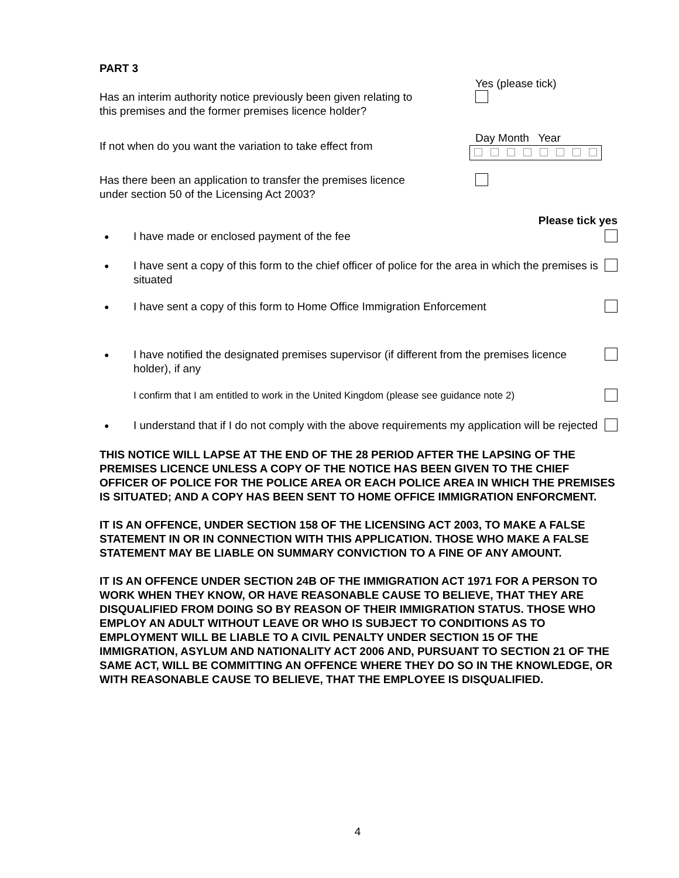PART 3
Yes (please tick)
Has an interim authority notice previously been given relating to
this premises and the former premises licence holder?
If not when do you want the variation to take effect from
Day Month Year
Has there been an application to transfer the premises licence
under section 50 of the Licensing Act 2003?
Please tick yes
●
I have made or enclosed payment of the fee
●
I have sent a copy of this form to the chief officer of police for the area in which the premises is situated
●
I have sent a copy of this form to Home Office Immigration Enforcement
●
I have notified the designated premises supervisor (if different from the premises licence holder), if any
I confirm that I am entitled to work in the United Kingdom (please see guidance note 2)
●
I understand that if I do not comply with the above requirements my application will be rejected
THIS NOTICE WILL LAPSE AT THE END OF THE 28 PERIOD AFTER THE LAPSING OF THE PREMISES LICENCE UNLESS A COPY OF THE NOTICE HAS BEEN GIVEN TO THE CHIEF OFFICER OF POLICE FOR THE POLICE AREA OR EACH POLICE AREA IN WHICH THE PREMISES IS SITUATED; AND A COPY HAS BEEN SENT TO HOME OFFICE IMMIGRATION ENFORCMENT.
IT IS AN OFFENCE, UNDER SECTION 158 OF THE LICENSING ACT 2003, TO MAKE A FALSE STATEMENT IN OR IN CONNECTION WITH THIS APPLICATION. THOSE WHO MAKE A FALSE STATEMENT MAY BE LIABLE ON SUMMARY CONVICTION TO A FINE OF ANY AMOUNT.
IT IS AN OFFENCE UNDER SECTION 24B OF THE IMMIGRATION ACT 1971 FOR A PERSON TO WORK WHEN THEY KNOW, OR HAVE REASONABLE CAUSE TO BELIEVE, THAT THEY ARE DISQUALIFIED FROM DOING SO BY REASON OF THEIR IMMIGRATION STATUS. THOSE WHO EMPLOY AN ADULT WITHOUT LEAVE OR WHO IS SUBJECT TO CONDITIONS AS TO EMPLOYMENT WILL BE LIABLE TO A CIVIL PENALTY UNDER SECTION 15 OF THE IMMIGRATION, ASYLUM AND NATIONALITY ACT 2006 AND, PURSUANT TO SECTION 21 OF THE SAME ACT, WILL BE COMMITTING AN OFFENCE WHERE THEY DO SO IN THE KNOWLEDGE, OR WITH REASONABLE CAUSE TO BELIEVE, THAT THE EMPLOYEE IS DISQUALIFIED.
4